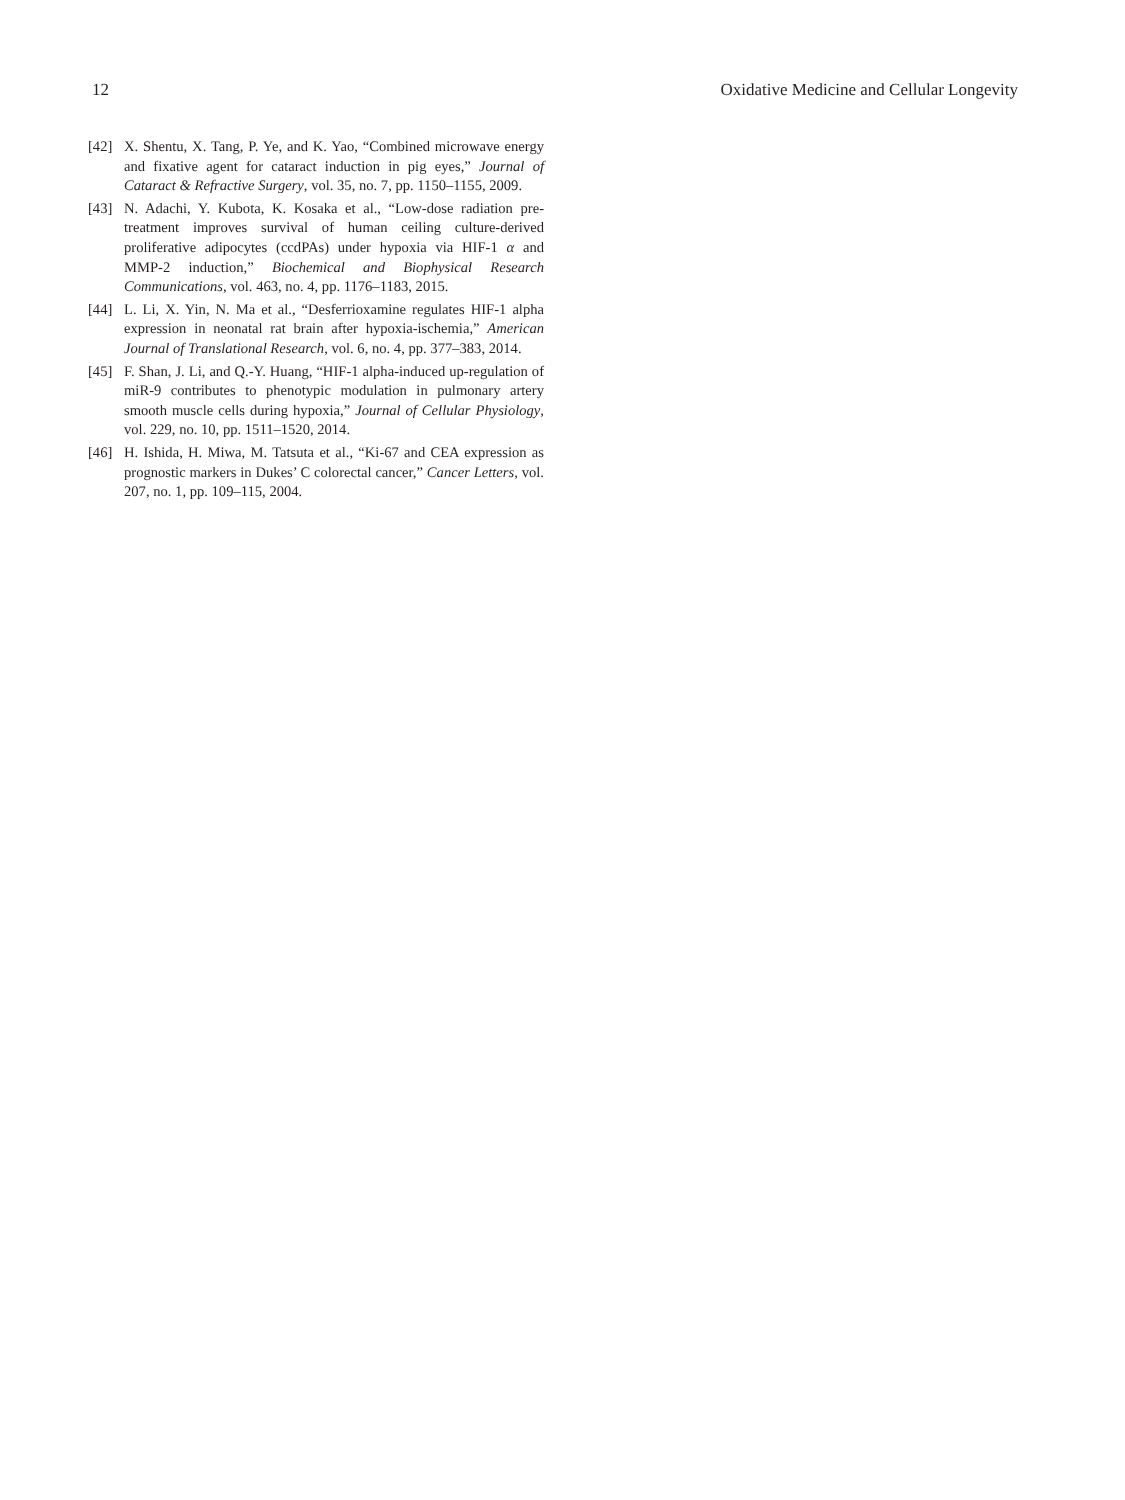12 Oxidative Medicine and Cellular Longevity
[42] X. Shentu, X. Tang, P. Ye, and K. Yao, “Combined microwave energy and fixative agent for cataract induction in pig eyes,” Journal of Cataract & Refractive Surgery, vol. 35, no. 7, pp. 1150–1155, 2009.
[43] N. Adachi, Y. Kubota, K. Kosaka et al., “Low-dose radiation pre-treatment improves survival of human ceiling culture-derived proliferative adipocytes (ccdPAs) under hypoxia via HIF-1 α and MMP-2 induction,” Biochemical and Biophysical Research Communications, vol. 463, no. 4, pp. 1176–1183, 2015.
[44] L. Li, X. Yin, N. Ma et al., “Desferrioxamine regulates HIF-1 alpha expression in neonatal rat brain after hypoxia-ischemia,” American Journal of Translational Research, vol. 6, no. 4, pp. 377–383, 2014.
[45] F. Shan, J. Li, and Q.-Y. Huang, “HIF-1 alpha-induced up-regulation of miR-9 contributes to phenotypic modulation in pulmonary artery smooth muscle cells during hypoxia,” Journal of Cellular Physiology, vol. 229, no. 10, pp. 1511–1520, 2014.
[46] H. Ishida, H. Miwa, M. Tatsuta et al., “Ki-67 and CEA expression as prognostic markers in Dukes’ C colorectal cancer,” Cancer Letters, vol. 207, no. 1, pp. 109–115, 2004.